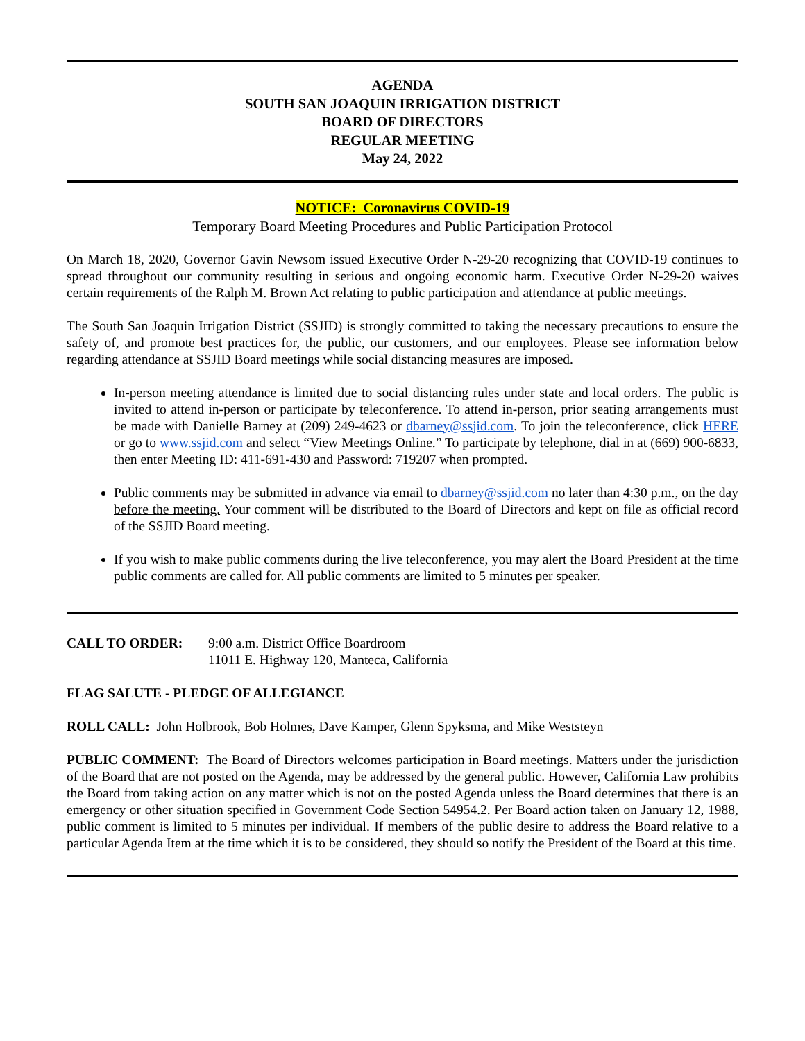AGENDA
SOUTH SAN JOAQUIN IRRIGATION DISTRICT
BOARD OF DIRECTORS
REGULAR MEETING
May 24, 2022
NOTICE: Coronavirus COVID-19
Temporary Board Meeting Procedures and Public Participation Protocol
On March 18, 2020, Governor Gavin Newsom issued Executive Order N-29-20 recognizing that COVID-19 continues to spread throughout our community resulting in serious and ongoing economic harm. Executive Order N-29-20 waives certain requirements of the Ralph M. Brown Act relating to public participation and attendance at public meetings.
The South San Joaquin Irrigation District (SSJID) is strongly committed to taking the necessary precautions to ensure the safety of, and promote best practices for, the public, our customers, and our employees. Please see information below regarding attendance at SSJID Board meetings while social distancing measures are imposed.
In-person meeting attendance is limited due to social distancing rules under state and local orders. The public is invited to attend in-person or participate by teleconference. To attend in-person, prior seating arrangements must be made with Danielle Barney at (209) 249-4623 or dbarney@ssjid.com. To join the teleconference, click HERE or go to www.ssjid.com and select “View Meetings Online.” To participate by telephone, dial in at (669) 900-6833, then enter Meeting ID: 411-691-430 and Password: 719207 when prompted.
Public comments may be submitted in advance via email to dbarney@ssjid.com no later than 4:30 p.m., on the day before the meeting. Your comment will be distributed to the Board of Directors and kept on file as official record of the SSJID Board meeting.
If you wish to make public comments during the live teleconference, you may alert the Board President at the time public comments are called for. All public comments are limited to 5 minutes per speaker.
CALL TO ORDER: 9:00 a.m. District Office Boardroom
11011 E. Highway 120, Manteca, California
FLAG SALUTE - PLEDGE OF ALLEGIANCE
ROLL CALL: John Holbrook, Bob Holmes, Dave Kamper, Glenn Spyksma, and Mike Weststeyn
PUBLIC COMMENT: The Board of Directors welcomes participation in Board meetings. Matters under the jurisdiction of the Board that are not posted on the Agenda, may be addressed by the general public. However, California Law prohibits the Board from taking action on any matter which is not on the posted Agenda unless the Board determines that there is an emergency or other situation specified in Government Code Section 54954.2. Per Board action taken on January 12, 1988, public comment is limited to 5 minutes per individual. If members of the public desire to address the Board relative to a particular Agenda Item at the time which it is to be considered, they should so notify the President of the Board at this time.